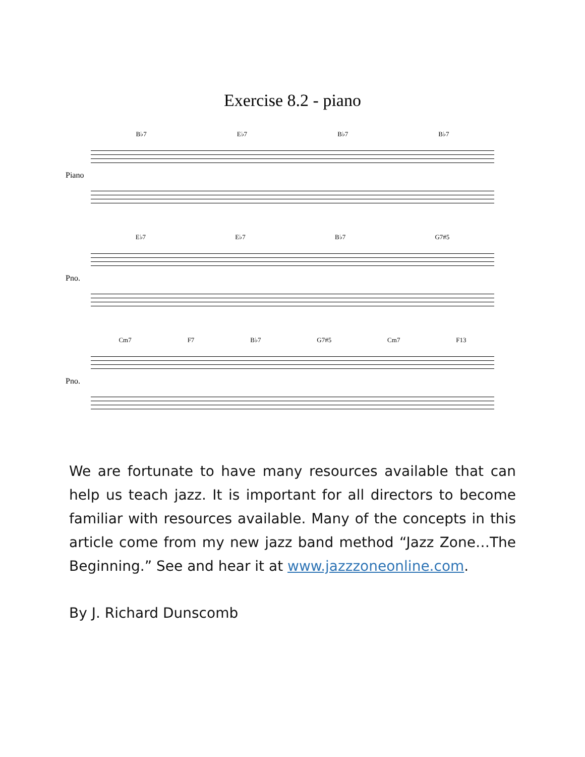Exercise 8.2 - piano
Piano
B♭7 E♭7 B♭7 B♭7
Pno.
E♭7 E♭7 B♭7 G7#5
Pno.
Cm7 F7 B♭7 G7#5 Cm7 F13
We are fortunate to have many resources available that can help us teach jazz. It is important for all directors to become familiar with resources available. Many of the concepts in this article come from my new jazz band method “Jazz Zone…The Beginning.” See and hear it at www.jazzzoneonline.com.
By J. Richard Dunscomb